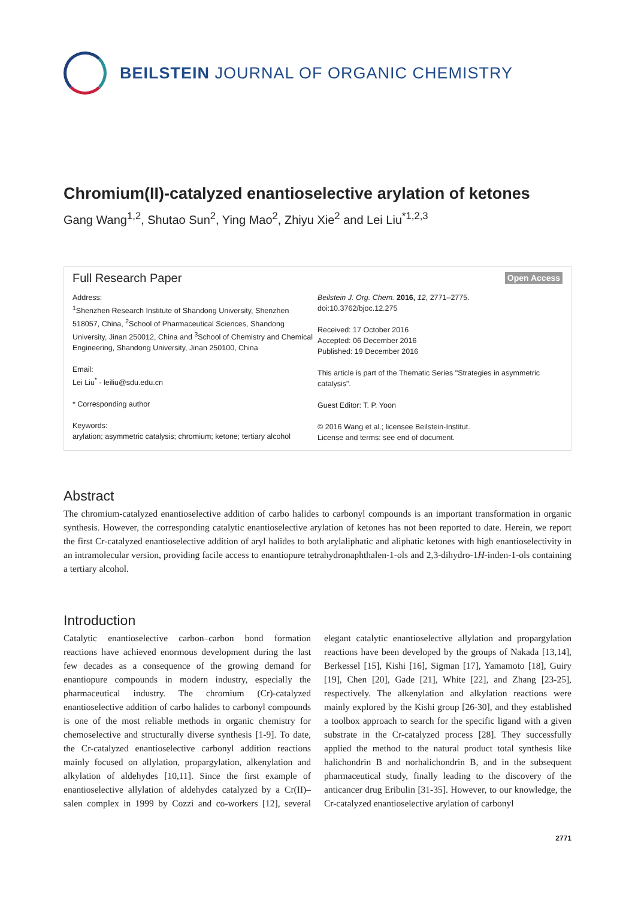BEILSTEIN JOURNAL OF ORGANIC CHEMISTRY
Chromium(II)-catalyzed enantioselective arylation of ketones
Gang Wang<sup>1,2</sup>, Shutao Sun<sup>2</sup>, Ying Mao<sup>2</sup>, Zhiyu Xie<sup>2</sup> and Lei Liu<sup>*1,2,3</sup>
Full Research Paper Open Access
Address:
<sup>1</sup> Shenzhen Research Institute of Shandong University, Shenzhen 518057, China, <sup>2</sup>School of Pharmaceutical Sciences, Shandong University, Jinan 250012, China and <sup>3</sup>School of Chemistry and Chemical Engineering, Shandong University, Jinan 250100, China
Email:
Lei Liu<sup>*</sup> - leiliu@sdu.edu.cn
* Corresponding author
Keywords:
arylation; asymmetric catalysis; chromium; ketone; tertiary alcohol
Beilstein J. Org. Chem. 2016, 12, 2771–2775.
doi:10.3762/bjoc.12.275
Received: 17 October 2016
Accepted: 06 December 2016
Published: 19 December 2016
This article is part of the Thematic Series "Strategies in asymmetric catalysis".
Guest Editor: T. P. Yoon
© 2016 Wang et al.; licensee Beilstein-Institut.
License and terms: see end of document.
Abstract
The chromium-catalyzed enantioselective addition of carbo halides to carbonyl compounds is an important transformation in organic synthesis. However, the corresponding catalytic enantioselective arylation of ketones has not been reported to date. Herein, we report the first Cr-catalyzed enantioselective addition of aryl halides to both arylaliphatic and aliphatic ketones with high enantioselectivity in an intramolecular version, providing facile access to enantiopure tetrahydronaphthalen-1-ols and 2,3-dihydro-1H-inden-1-ols containing a tertiary alcohol.
Introduction
Catalytic enantioselective carbon–carbon bond formation reactions have achieved enormous development during the last few decades as a consequence of the growing demand for enantiopure compounds in modern industry, especially the pharmaceutical industry. The chromium (Cr)-catalyzed enantioselective addition of carbo halides to carbonyl compounds is one of the most reliable methods in organic chemistry for chemoselective and structurally diverse synthesis [1-9]. To date, the Cr-catalyzed enantioselective carbonyl addition reactions mainly focused on allylation, propargylation, alkenylation and alkylation of aldehydes [10,11]. Since the first example of enantioselective allylation of aldehydes catalyzed by a Cr(II)–salen complex in 1999 by Cozzi and co-workers [12], several elegant catalytic enantioselective allylation and propargylation reactions have been developed by the groups of Nakada [13,14], Berkessel [15], Kishi [16], Sigman [17], Yamamoto [18], Guiry [19], Chen [20], Gade [21], White [22], and Zhang [23-25], respectively. The alkenylation and alkylation reactions were mainly explored by the Kishi group [26-30], and they established a toolbox approach to search for the specific ligand with a given substrate in the Cr-catalyzed process [28]. They successfully applied the method to the natural product total synthesis like halichondrin B and norhalichondrin B, and in the subsequent pharmaceutical study, finally leading to the discovery of the anticancer drug Eribulin [31-35]. However, to our knowledge, the Cr-catalyzed enantioselective arylation of carbonyl
2771